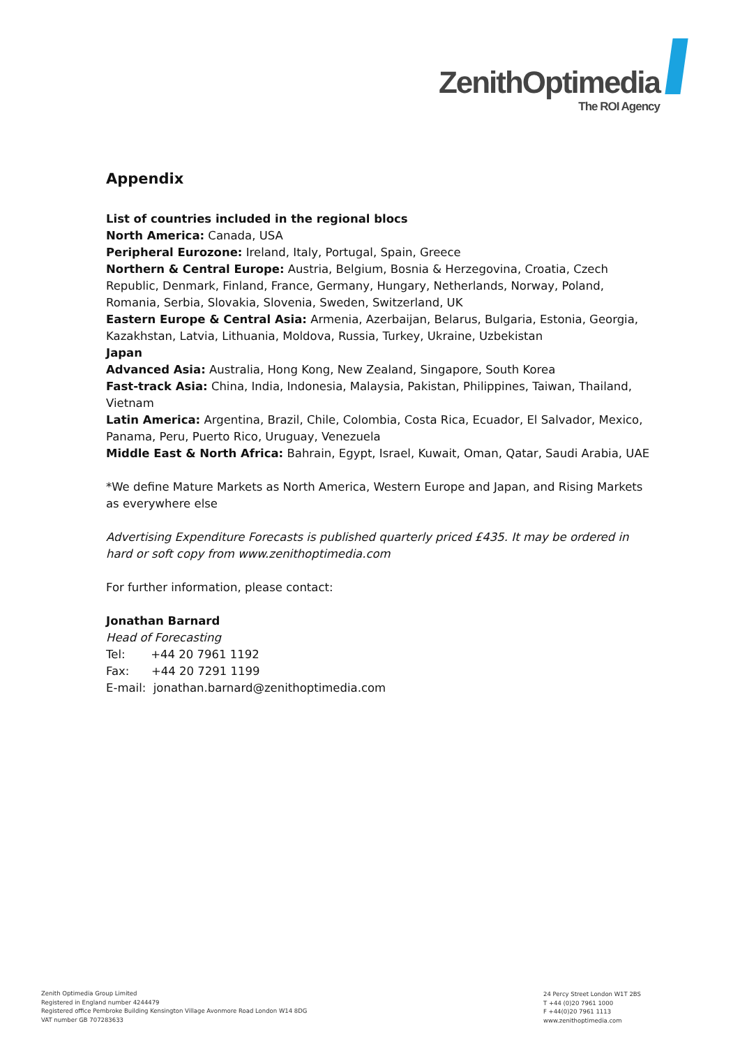ZenithOptimedia
The ROI Agency
Appendix
List of countries included in the regional blocs
North America: Canada, USA
Peripheral Eurozone: Ireland, Italy, Portugal, Spain, Greece
Northern & Central Europe: Austria, Belgium, Bosnia & Herzegovina, Croatia, Czech Republic, Denmark, Finland, France, Germany, Hungary, Netherlands, Norway, Poland, Romania, Serbia, Slovakia, Slovenia, Sweden, Switzerland, UK
Eastern Europe & Central Asia: Armenia, Azerbaijan, Belarus, Bulgaria, Estonia, Georgia, Kazakhstan, Latvia, Lithuania, Moldova, Russia, Turkey, Ukraine, Uzbekistan
Japan
Advanced Asia: Australia, Hong Kong, New Zealand, Singapore, South Korea
Fast-track Asia: China, India, Indonesia, Malaysia, Pakistan, Philippines, Taiwan, Thailand, Vietnam
Latin America: Argentina, Brazil, Chile, Colombia, Costa Rica, Ecuador, El Salvador, Mexico, Panama, Peru, Puerto Rico, Uruguay, Venezuela
Middle East & North Africa: Bahrain, Egypt, Israel, Kuwait, Oman, Qatar, Saudi Arabia, UAE
*We define Mature Markets as North America, Western Europe and Japan, and Rising Markets as everywhere else
Advertising Expenditure Forecasts is published quarterly priced £435. It may be ordered in hard or soft copy from www.zenithoptimedia.com
For further information, please contact:
Jonathan Barnard
Head of Forecasting
Tel: +44 20 7961 1192
Fax: +44 20 7291 1199
E-mail: jonathan.barnard@zenithoptimedia.com
Zenith Optimedia Group Limited
Registered in England number 4244479
Registered office Pembroke Building Kensington Village Avonmore Road London W14 8DG
VAT number GB 707283633
24 Percy Street London W1T 2BS
T +44 (0)20 7961 1000
F +44(0)20 7961 1113
www.zenithoptimedia.com